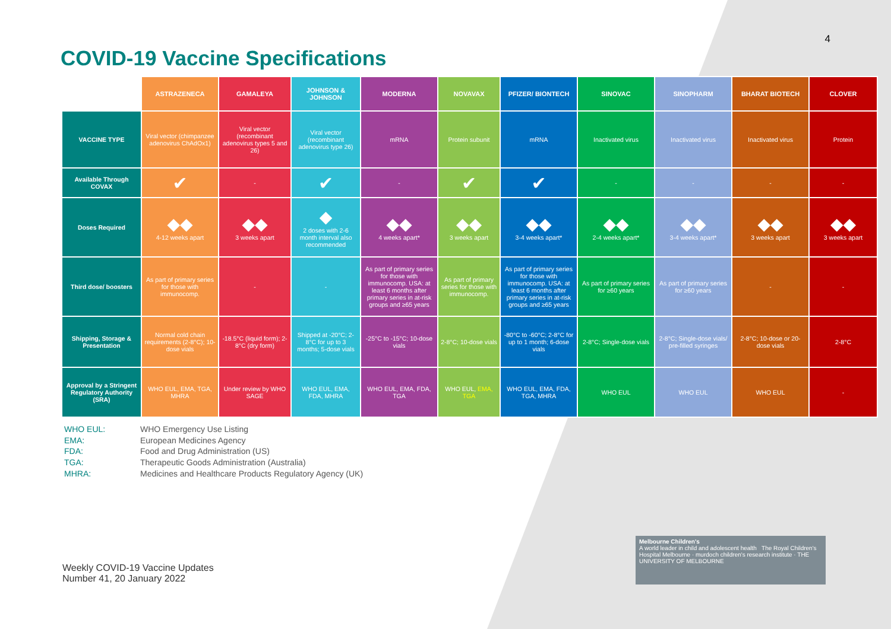4
COVID-19 Vaccine Specifications
| | ASTRAZENECA | GAMALEYA | JOHNSON & JOHNSON | MODERNA | NOVAVAX | PFIZER/ BIONTECH | SINOVAC | SINOPHARM | BHARAT BIOTECH | CLOVER |
| VACCINE TYPE | Viral vector (chimpanzee adenovirus ChAdOx1) | Viral vector (recombinant adenovirus types 5 and 26) | Viral vector (recombinant adenovirus type 26) | mRNA | Protein subunit | mRNA | Inactivated virus | Inactivated virus | Inactivated virus | Protein |
| Available Through COVAX | ✔ | - | ✔ | - | ✔ | ✔ | - | - | - | - |
| Doses Required | ◆◆ 4-12 weeks apart | ◆◆ 3 weeks apart | ◆ 2 doses with 2-6 month interval also recommended | ◆◆ 4 weeks apart* | ◆◆ 3 weeks apart | ◆◆ 3-4 weeks apart* | ◆◆ 2-4 weeks apart* | ◆◆ 3-4 weeks apart* | ◆◆ 3 weeks apart | ◆◆ 3 weeks apart |
| Third dose/ boosters | As part of primary series for those with immunocomp. | - | - | As part of primary series for those with immunocomp. USA: at least 6 months after primary series in at-risk groups and ≥65 years | As part of primary series for those with immunocomp. | As part of primary series for those with immunocomp. USA: at least 6 months after primary series in at-risk groups and ≥65 years | As part of primary series for ≥60 years | As part of primary series for ≥60 years | - | - |
| Shipping, Storage & Presentation | Normal cold chain requirements (2-8°C); 10-dose vials | -18.5°C (liquid form); 2-8°C (dry form) | Shipped at -20°C; 2-8°C for up to 3 months; 5-dose vials | -25°C to -15°C; 10-dose vials | 2-8°C; 10-dose vials | -80°C to -60°C; 2-8°C for up to 1 month; 6-dose vials | 2-8°C; Single-dose vials | 2-8°C; Single-dose vials/ pre-filled syringes | 2-8°C; 10-dose or 20-dose vials | 2-8°C |
| Approval by a Stringent Regulatory Authority (SRA) | WHO EUL, EMA, TGA, MHRA | Under review by WHO SAGE | WHO EUL, EMA, FDA, MHRA | WHO EUL, EMA, FDA, TGA | WHO EUL, EMA, TGA | WHO EUL, EMA, FDA, TGA, MHRA | WHO EUL | WHO EUL | WHO EUL | - |
WHO EUL: WHO Emergency Use Listing
EMA: European Medicines Agency
FDA: Food and Drug Administration (US)
TGA: Therapeutic Goods Administration (Australia)
MHRA: Medicines and Healthcare Products Regulatory Agency (UK)
Weekly COVID-19 Vaccine Updates
Number 41, 20 January 2022
Melbourne Children's
A world leader in child and adolescent health The Royal Children's Hospital Melbourne · murdoch children's research institute · THE UNIVERSITY OF MELBOURNE